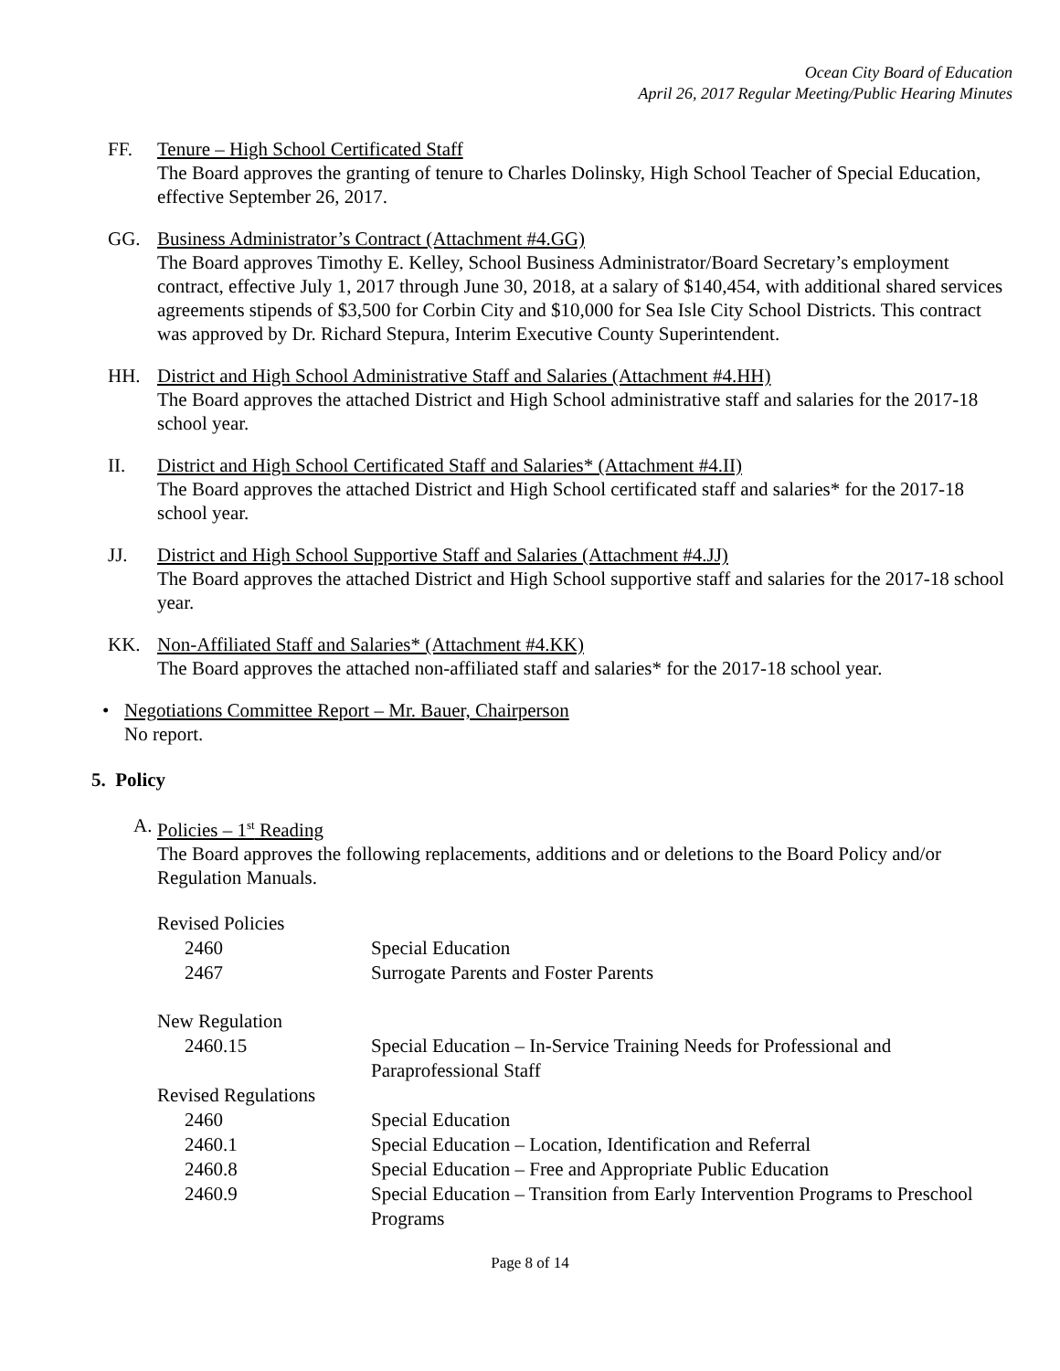Ocean City Board of Education
April 26, 2017 Regular Meeting/Public Hearing Minutes
FF. Tenure – High School Certificated Staff
The Board approves the granting of tenure to Charles Dolinsky, High School Teacher of Special Education, effective September 26, 2017.
GG. Business Administrator’s Contract (Attachment #4.GG)
The Board approves Timothy E. Kelley, School Business Administrator/Board Secretary’s employment contract, effective July 1, 2017 through June 30, 2018, at a salary of $140,454, with additional shared services agreements stipends of $3,500 for Corbin City and $10,000 for Sea Isle City School Districts. This contract was approved by Dr. Richard Stepura, Interim Executive County Superintendent.
HH. District and High School Administrative Staff and Salaries (Attachment #4.HH)
The Board approves the attached District and High School administrative staff and salaries for the 2017-18 school year.
II. District and High School Certificated Staff and Salaries* (Attachment #4.II)
The Board approves the attached District and High School certificated staff and salaries* for the 2017-18 school year.
JJ. District and High School Supportive Staff and Salaries (Attachment #4.JJ)
The Board approves the attached District and High School supportive staff and salaries for the 2017-18 school year.
KK. Non-Affiliated Staff and Salaries* (Attachment #4.KK)
The Board approves the attached non-affiliated staff and salaries* for the 2017-18 school year.
• Negotiations Committee Report – Mr. Bauer, Chairperson
No report.
5. Policy
A. Policies – 1<sup>st</sup> Reading
The Board approves the following replacements, additions and or deletions to the Board Policy and/or Regulation Manuals.
| Revised Policies | |
| 2460 | Special Education |
| 2467 | Surrogate Parents and Foster Parents |
| New Regulation | |
| 2460.15 | Special Education – In-Service Training Needs for Professional and Paraprofessional Staff |
| Revised Regulations | |
| 2460 | Special Education |
| 2460.1 | Special Education – Location, Identification and Referral |
| 2460.8 | Special Education – Free and Appropriate Public Education |
| 2460.9 | Special Education – Transition from Early Intervention Programs to Preschool Programs |
Page 8 of 14